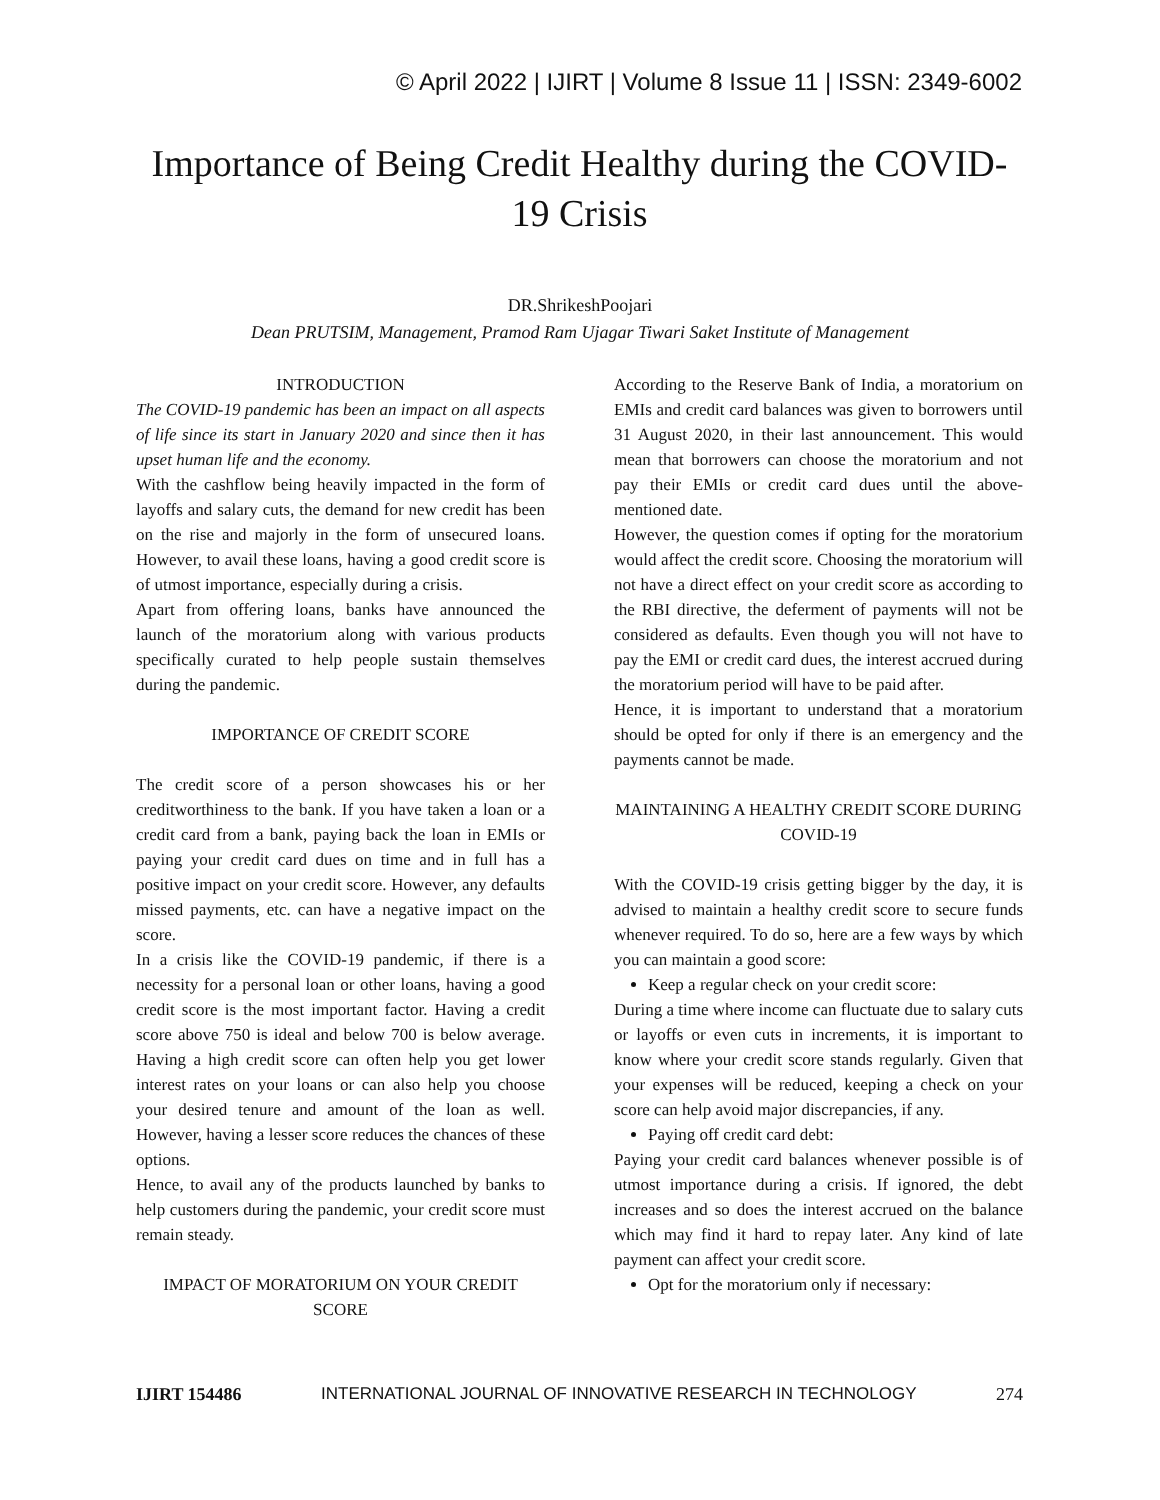© April 2022 | IJIRT | Volume 8 Issue 11 | ISSN: 2349-6002
Importance of Being Credit Healthy during the COVID-19 Crisis
DR.ShrikeshPoojari
Dean PRUTSIM, Management, Pramod Ram Ujagar Tiwari Saket Institute of Management
INTRODUCTION
The COVID-19 pandemic has been an impact on all aspects of life since its start in January 2020 and since then it has upset human life and the economy.
With the cashflow being heavily impacted in the form of layoffs and salary cuts, the demand for new credit has been on the rise and majorly in the form of unsecured loans. However, to avail these loans, having a good credit score is of utmost importance, especially during a crisis.
Apart from offering loans, banks have announced the launch of the moratorium along with various products specifically curated to help people sustain themselves during the pandemic.
IMPORTANCE OF CREDIT SCORE
The credit score of a person showcases his or her creditworthiness to the bank. If you have taken a loan or a credit card from a bank, paying back the loan in EMIs or paying your credit card dues on time and in full has a positive impact on your credit score. However, any defaults missed payments, etc. can have a negative impact on the score.
In a crisis like the COVID-19 pandemic, if there is a necessity for a personal loan or other loans, having a good credit score is the most important factor. Having a credit score above 750 is ideal and below 700 is below average. Having a high credit score can often help you get lower interest rates on your loans or can also help you choose your desired tenure and amount of the loan as well. However, having a lesser score reduces the chances of these options.
Hence, to avail any of the products launched by banks to help customers during the pandemic, your credit score must remain steady.
IMPACT OF MORATORIUM ON YOUR CREDIT SCORE
According to the Reserve Bank of India, a moratorium on EMIs and credit card balances was given to borrowers until 31 August 2020, in their last announcement. This would mean that borrowers can choose the moratorium and not pay their EMIs or credit card dues until the above-mentioned date.
However, the question comes if opting for the moratorium would affect the credit score. Choosing the moratorium will not have a direct effect on your credit score as according to the RBI directive, the deferment of payments will not be considered as defaults. Even though you will not have to pay the EMI or credit card dues, the interest accrued during the moratorium period will have to be paid after.
Hence, it is important to understand that a moratorium should be opted for only if there is an emergency and the payments cannot be made.
MAINTAINING A HEALTHY CREDIT SCORE DURING COVID-19
With the COVID-19 crisis getting bigger by the day, it is advised to maintain a healthy credit score to secure funds whenever required. To do so, here are a few ways by which you can maintain a good score:
Keep a regular check on your credit score:
During a time where income can fluctuate due to salary cuts or layoffs or even cuts in increments, it is important to know where your credit score stands regularly. Given that your expenses will be reduced, keeping a check on your score can help avoid major discrepancies, if any.
Paying off credit card debt:
Paying your credit card balances whenever possible is of utmost importance during a crisis. If ignored, the debt increases and so does the interest accrued on the balance which may find it hard to repay later. Any kind of late payment can affect your credit score.
Opt for the moratorium only if necessary:
IJIRT 154486 INTERNATIONAL JOURNAL OF INNOVATIVE RESEARCH IN TECHNOLOGY 274